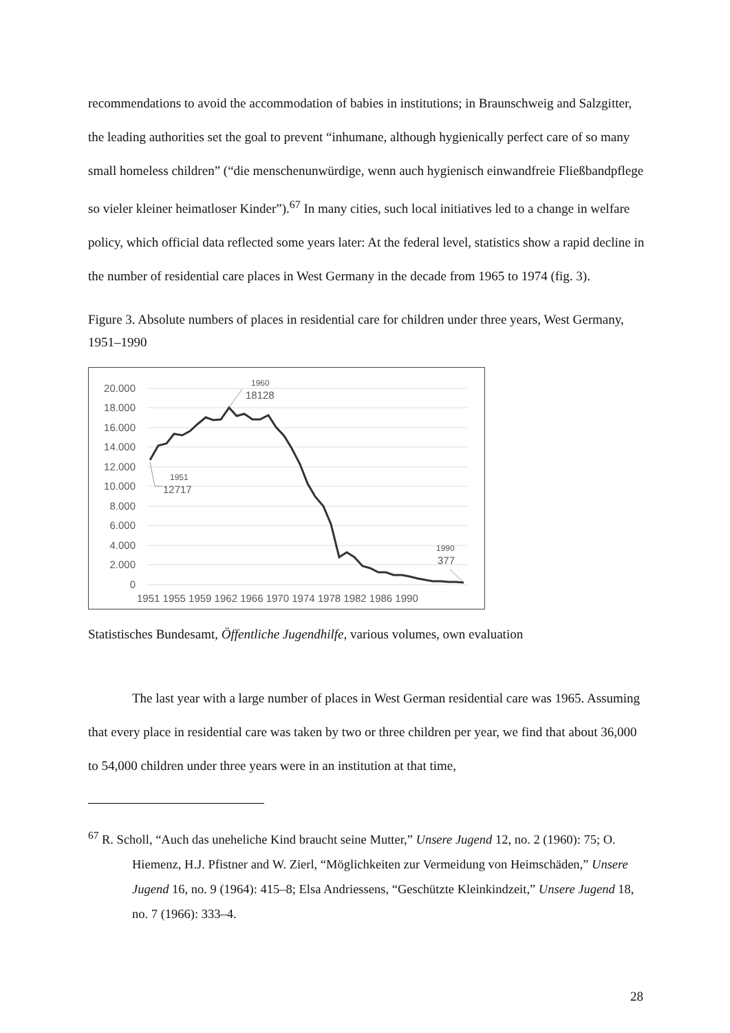recommendations to avoid the accommodation of babies in institutions; in Braunschweig and Salzgitter, the leading authorities set the goal to prevent “inhumane, although hygienically perfect care of so many small homeless children” (“die menschenunwürdige, wenn auch hygienisch einwandfreie Fließbandpflege so vieler kleiner heimatloser Kinder”).<sup>67</sup> In many cities, such local initiatives led to a change in welfare policy, which official data reflected some years later: At the federal level, statistics show a rapid decline in the number of residential care places in West Germany in the decade from 1965 to 1974 (fig. 3).
Figure 3. Absolute numbers of places in residential care for children under three years, West Germany, 1951–1990
20.000
18.000
16.000
14.000
12.000
10.000
8.000
6.000
4.000
2.000
0
1951 1955 1959 1962 1966 1970 1974 1978 1982 1986 1990
1960
18128
1951
12717
1990
377
Statistisches Bundesamt, Öffentliche Jugendhilfe, various volumes, own evaluation
The last year with a large number of places in West German residential care was 1965. Assuming that every place in residential care was taken by two or three children per year, we find that about 36,000 to 54,000 children under three years were in an institution at that time,
<sup>67</sup> R. Scholl, “Auch das uneheliche Kind braucht seine Mutter,” Unsere Jugend 12, no. 2 (1960): 75; O. Hiemenz, H.J. Pfistner and W. Zierl, “Möglichkeiten zur Vermeidung von Heimschäden,” Unsere Jugend 16, no. 9 (1964): 415–8; Elsa Andriessens, “Geschützte Kleinkindzeit,” Unsere Jugend 18, no. 7 (1966): 333–4.
28